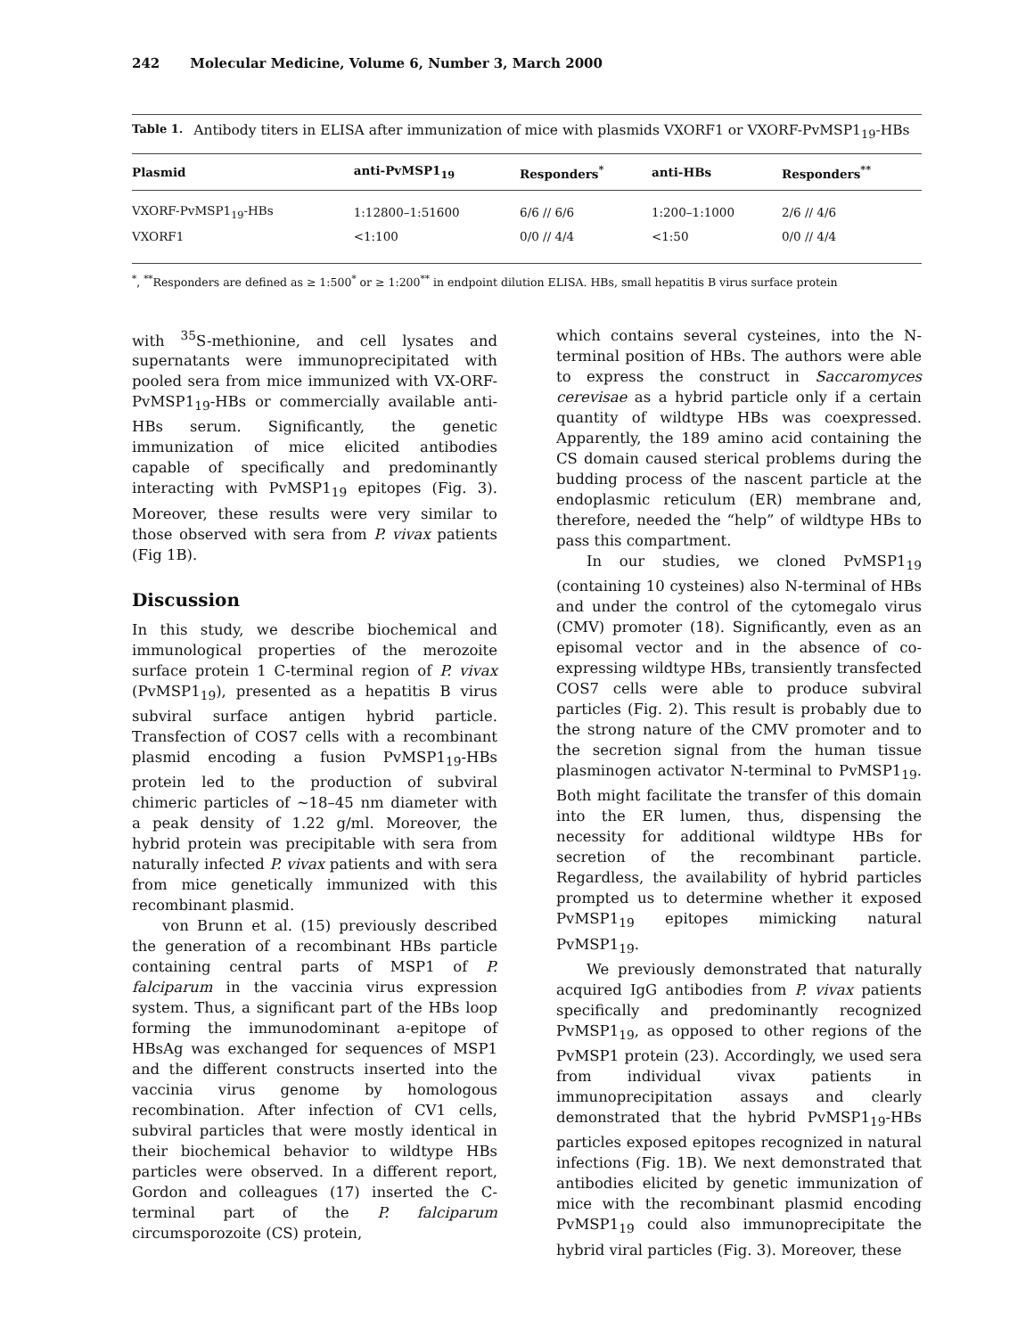242 Molecular Medicine, Volume 6, Number 3, March 2000
Table 1.
Antibody titers in ELISA after immunization of mice with plasmids VXORF1 or VXORF-PvMSP1<sub>19</sub>-HBs
| Plasmid | anti-PvMSP1<sub>19</sub> | Responders<sup>*</sup> | anti-HBs | Responders<sup>**</sup> |
| --- | --- | --- | --- | --- |
| VXORF-PvMSP1<sub>19</sub>-HBs | 1:12800–1:51600 | 6/6 // 6/6 | 1:200–1:1000 | 2/6 // 4/6 |
| VXORF1 | <1:100 | 0/0 // 4/4 | <1:50 | 0/0 // 4/4 |
<sup>*</sup>, <sup>**</sup>Responders are defined as ≥ 1:500<sup>*</sup> or ≥ 1:200<sup>**</sup> in endpoint dilution ELISA. HBs, small hepatitis B virus surface protein
with <sup>35</sup>S-methionine, and cell lysates and supernatants were immunoprecipitated with pooled sera from mice immunized with VX-ORF-PvMSP1<sub>19</sub>-HBs or commercially available anti-HBs serum. Significantly, the genetic immunization of mice elicited antibodies capable of specifically and predominantly interacting with PvMSP1<sub>19</sub> epitopes (Fig. 3). Moreover, these results were very similar to those observed with sera from P. vivax patients (Fig 1B).
Discussion
In this study, we describe biochemical and immunological properties of the merozoite surface protein 1 C-terminal region of P. vivax (PvMSP1<sub>19</sub>), presented as a hepatitis B virus subviral surface antigen hybrid particle. Transfection of COS7 cells with a recombinant plasmid encoding a fusion PvMSP1<sub>19</sub>-HBs protein led to the production of subviral chimeric particles of ~18–45 nm diameter with a peak density of 1.22 g/ml. Moreover, the hybrid protein was precipitable with sera from naturally infected P. vivax patients and with sera from mice genetically immunized with this recombinant plasmid.
von Brunn et al. (15) previously described the generation of a recombinant HBs particle containing central parts of MSP1 of P. falciparum in the vaccinia virus expression system. Thus, a significant part of the HBs loop forming the immunodominant a-epitope of HBsAg was exchanged for sequences of MSP1 and the different constructs inserted into the vaccinia virus genome by homologous recombination. After infection of CV1 cells, subviral particles that were mostly identical in their biochemical behavior to wildtype HBs particles were observed. In a different report, Gordon and colleagues (17) inserted the C-terminal part of the P. falciparum circumsporozoite (CS) protein,
which contains several cysteines, into the N-terminal position of HBs. The authors were able to express the construct in Saccaromyces cerevisae as a hybrid particle only if a certain quantity of wildtype HBs was coexpressed. Apparently, the 189 amino acid containing the CS domain caused sterical problems during the budding process of the nascent particle at the endoplasmic reticulum (ER) membrane and, therefore, needed the “help” of wildtype HBs to pass this compartment.
In our studies, we cloned PvMSP1<sub>19</sub> (containing 10 cysteines) also N-terminal of HBs and under the control of the cytomegalo virus (CMV) promoter (18). Significantly, even as an episomal vector and in the absence of co-expressing wildtype HBs, transiently transfected COS7 cells were able to produce subviral particles (Fig. 2). This result is probably due to the strong nature of the CMV promoter and to the secretion signal from the human tissue plasminogen activator N-terminal to PvMSP1<sub>19</sub>. Both might facilitate the transfer of this domain into the ER lumen, thus, dispensing the necessity for additional wildtype HBs for secretion of the recombinant particle. Regardless, the availability of hybrid particles prompted us to determine whether it exposed PvMSP1<sub>19</sub> epitopes mimicking natural PvMSP1<sub>19</sub>.
We previously demonstrated that naturally acquired IgG antibodies from P. vivax patients specifically and predominantly recognized PvMSP1<sub>19</sub>, as opposed to other regions of the PvMSP1 protein (23). Accordingly, we used sera from individual vivax patients in immunoprecipitation assays and clearly demonstrated that the hybrid PvMSP1<sub>19</sub>-HBs particles exposed epitopes recognized in natural infections (Fig. 1B). We next demonstrated that antibodies elicited by genetic immunization of mice with the recombinant plasmid encoding PvMSP1<sub>19</sub> could also immunoprecipitate the hybrid viral particles (Fig. 3). Moreover, these